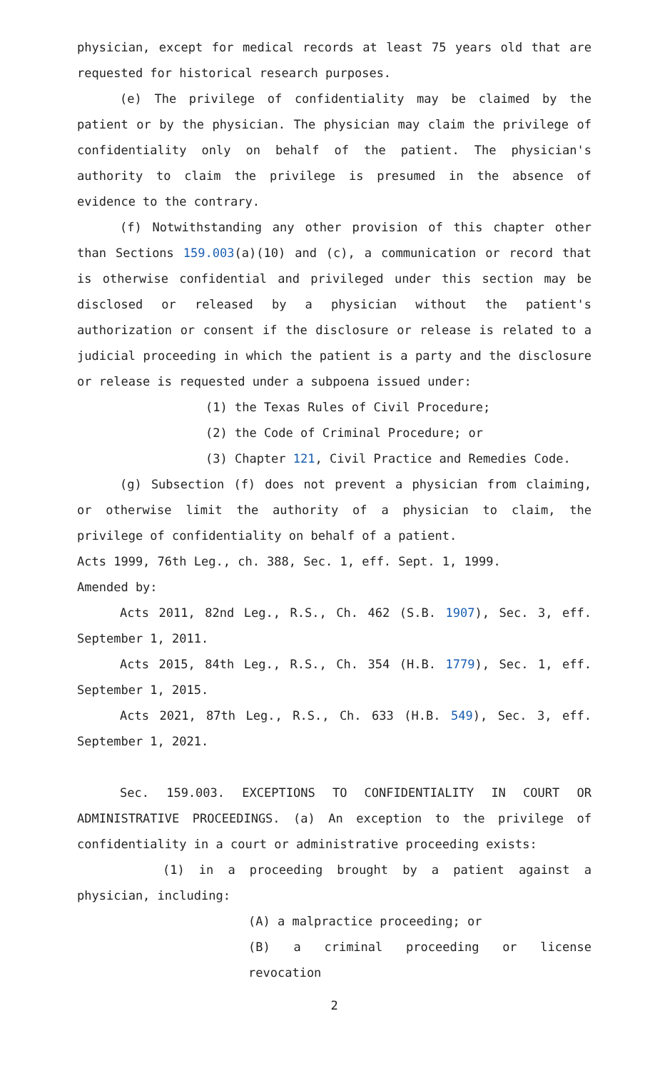physician, except for medical records at least 75 years old that are requested for historical research purposes.
(e) The privilege of confidentiality may be claimed by the patient or by the physician. The physician may claim the privilege of confidentiality only on behalf of the patient. The physician's authority to claim the privilege is presumed in the absence of evidence to the contrary.
(f) Notwithstanding any other provision of this chapter other than Sections 159.003(a)(10) and (c), a communication or record that is otherwise confidential and privileged under this section may be disclosed or released by a physician without the patient's authorization or consent if the disclosure or release is related to a judicial proceeding in which the patient is a party and the disclosure or release is requested under a subpoena issued under:
(1) the Texas Rules of Civil Procedure;
(2) the Code of Criminal Procedure; or
(3) Chapter 121, Civil Practice and Remedies Code.
(g) Subsection (f) does not prevent a physician from claiming, or otherwise limit the authority of a physician to claim, the privilege of confidentiality on behalf of a patient.
Acts 1999, 76th Leg., ch. 388, Sec. 1, eff. Sept. 1, 1999.
Amended by:
Acts 2011, 82nd Leg., R.S., Ch. 462 (S.B. 1907), Sec. 3, eff. September 1, 2011.
Acts 2015, 84th Leg., R.S., Ch. 354 (H.B. 1779), Sec. 1, eff. September 1, 2015.
Acts 2021, 87th Leg., R.S., Ch. 633 (H.B. 549), Sec. 3, eff. September 1, 2021.
Sec. 159.003. EXCEPTIONS TO CONFIDENTIALITY IN COURT OR ADMINISTRATIVE PROCEEDINGS. (a) An exception to the privilege of confidentiality in a court or administrative proceeding exists:
(1) in a proceeding brought by a patient against a physician, including:
(A) a malpractice proceeding; or
(B) a criminal proceeding or license revocation
2